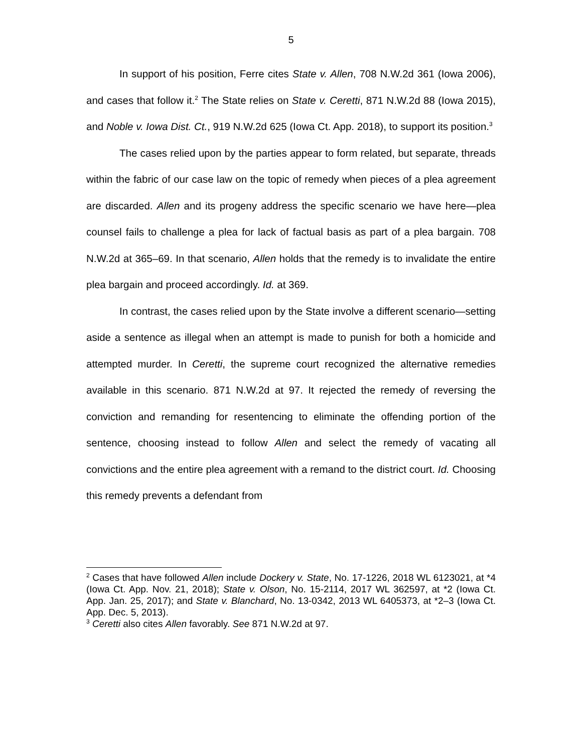5
In support of his position, Ferre cites State v. Allen, 708 N.W.2d 361 (Iowa 2006), and cases that follow it.<sup>2</sup> The State relies on State v. Ceretti, 871 N.W.2d 88 (Iowa 2015), and Noble v. Iowa Dist. Ct., 919 N.W.2d 625 (Iowa Ct. App. 2018), to support its position.<sup>3</sup>
The cases relied upon by the parties appear to form related, but separate, threads within the fabric of our case law on the topic of remedy when pieces of a plea agreement are discarded. Allen and its progeny address the specific scenario we have here—plea counsel fails to challenge a plea for lack of factual basis as part of a plea bargain. 708 N.W.2d at 365–69. In that scenario, Allen holds that the remedy is to invalidate the entire plea bargain and proceed accordingly. Id. at 369.
In contrast, the cases relied upon by the State involve a different scenario—setting aside a sentence as illegal when an attempt is made to punish for both a homicide and attempted murder. In Ceretti, the supreme court recognized the alternative remedies available in this scenario. 871 N.W.2d at 97. It rejected the remedy of reversing the conviction and remanding for resentencing to eliminate the offending portion of the sentence, choosing instead to follow Allen and select the remedy of vacating all convictions and the entire plea agreement with a remand to the district court. Id. Choosing this remedy prevents a defendant from
<sup>2</sup> Cases that have followed Allen include Dockery v. State, No. 17-1226, 2018 WL 6123021, at *4 (Iowa Ct. App. Nov. 21, 2018); State v. Olson, No. 15-2114, 2017 WL 362597, at *2 (Iowa Ct. App. Jan. 25, 2017); and State v. Blanchard, No. 13-0342, 2013 WL 6405373, at *2–3 (Iowa Ct. App. Dec. 5, 2013).
<sup>3</sup> Ceretti also cites Allen favorably. See 871 N.W.2d at 97.